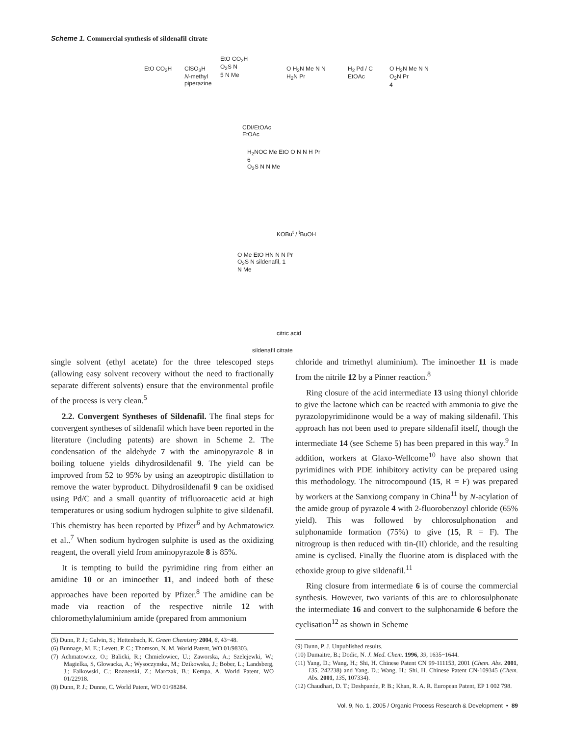Scheme 1. Commercial synthesis of sildenafil citrate
EtO CO<sub>2</sub>H
ClSO<sub>3</sub>H
N-methyl
piperazine
EtO CO<sub>2</sub>H
O<sub>2</sub>S N
5 N Me
O H<sub>2</sub>N Me N N
H<sub>2</sub>N Pr
H<sub>2</sub> Pd / C
EtOAc
O H<sub>2</sub>N Me N N
O<sub>2</sub>N Pr
4
CDI/EtOAc
EtOAc
H<sub>2</sub>NOC Me EtO O N N H Pr
6
O<sub>2</sub>S N N Me
KOBu<sup>t</sup> / <sup>t</sup>BuOH
O Me EtO HN N N Pr
O<sub>2</sub>S N sildenafil, 1
N Me
citric acid
sildenafil citrate
single solvent (ethyl acetate) for the three telescoped steps (allowing easy solvent recovery without the need to fractionally separate different solvents) ensure that the environmental profile of the process is very clean.<sup>5</sup>
2.2. Convergent Syntheses of Sildenafil. The final steps for convergent syntheses of sildenafil which have been reported in the literature (including patents) are shown in Scheme 2. The condensation of the aldehyde 7 with the aminopyrazole 8 in boiling toluene yields dihydrosildenafil 9. The yield can be improved from 52 to 95% by using an azeoptropic distillation to remove the water byproduct. Dihydrosildenafil 9 can be oxidised using Pd/C and a small quantity of trifluoroacetic acid at high temperatures or using sodium hydrogen sulphite to give sildenafil. This chemistry has been reported by Pfizer<sup>6</sup> and by Achmatowicz et al..<sup>7</sup> When sodium hydrogen sulphite is used as the oxidizing reagent, the overall yield from aminopyrazole 8 is 85%.
It is tempting to build the pyrimidine ring from either an amidine 10 or an iminoether 11, and indeed both of these approaches have been reported by Pfizer.<sup>8</sup> The amidine can be made via reaction of the respective nitrile 12 with chloromethylaluminium amide (prepared from ammonium
(5) Dunn, P. J.; Galvin, S.; Hettenbach, K. Green Chemistry 2004, 6, 43−48.
(6) Bunnage, M. E.; Levett, P. C.; Thomson, N. M. World Patent, WO 01/98303.
(7) Achmatowicz, O.; Balicki, R.; Chmielowiec, U.; Zaworska, A.; Szelejewki, W.; Magielka, S, Glowacka, A.; Wysoczynska, M.; Dzikowska, J.; Bober, L.; Landsberg, J.; Falkowski, C.; Roznerski, Z.; Marczak, B.; Kempa, A. World Patent, WO 01/22918.
(8) Dunn, P. J.; Dunne, C. World Patent, WO 01/98284.
chloride and trimethyl aluminium). The iminoether 11 is made from the nitrile 12 by a Pinner reaction.<sup>8</sup>
Ring closure of the acid intermediate 13 using thionyl chloride to give the lactone which can be reacted with ammonia to give the pyrazolopyrimidinone would be a way of making sildenafil. This approach has not been used to prepare sildenafil itself, though the intermediate 14 (see Scheme 5) has been prepared in this way.<sup>9</sup> In addition, workers at Glaxo-Wellcome<sup>10</sup> have also shown that pyrimidines with PDE inhibitory activity can be prepared using this methodology. The nitrocompound (15, R = F) was prepared by workers at the Sanxiong company in China<sup>11</sup> by N-acylation of the amide group of pyrazole 4 with 2-fluorobenzoyl chloride (65% yield). This was followed by chlorosulphonation and sulphonamide formation (75%) to give (15, R = F). The nitrogroup is then reduced with tin-(II) chloride, and the resulting amine is cyclised. Finally the fluorine atom is displaced with the ethoxide group to give sildenafil.<sup>11</sup>
Ring closure from intermediate 6 is of course the commercial synthesis. However, two variants of this are to chlorosulphonate the intermediate 16 and convert to the sulphonamide 6 before the cyclisation<sup>12</sup> as shown in Scheme
(9) Dunn, P. J. Unpublished results.
(10) Dumaitre, B.; Dodic, N. J. Med. Chem. 1996, 39, 1635−1644.
(11) Yang, D.; Wang, H.; Shi, H. Chinese Patent CN 99-111153, 2001 (Chem. Abs. 2001, 135, 242238) and Yang, D.; Wang, H.; Shi, H. Chinese Patent CN-109345 (Chem. Abs. 2001, 135, 107334).
(12) Chaudhari, D. T.; Deshpande, P. B.; Khan, R. A. R. European Patent, EP 1 002 798.
Vol. 9, No. 1, 2005 / Organic Process Research & Development • 89